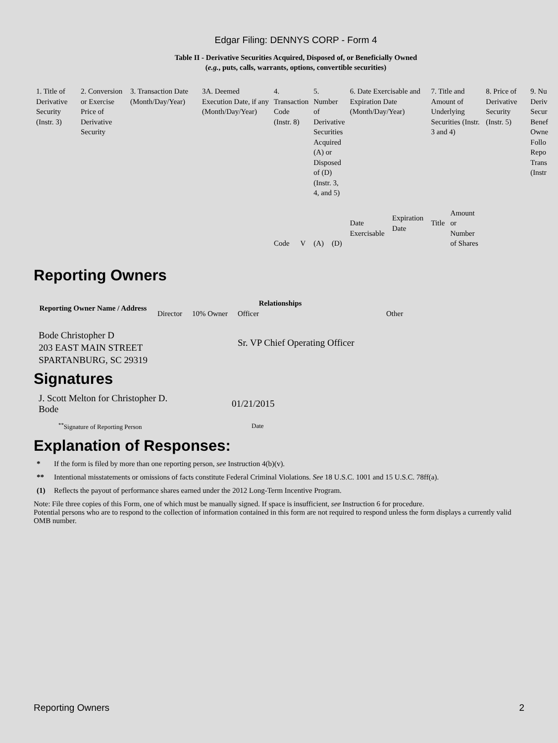Edgar Filing: DENNYS CORP - Form 4
Table II - Derivative Securities Acquired, Disposed of, or Beneficially Owned
(e.g., puts, calls, warrants, options, convertible securities)
| 1. Title of Derivative Security (Instr. 3) | 2. Conversion or Exercise Price of Derivative Security | 3. Transaction Date (Month/Day/Year) | 3A. Deemed Execution Date, if any (Month/Day/Year) | 4. Transaction Code (Instr. 8) | | 5. Number of Derivative Securities Acquired (A) or Disposed of (D) (Instr. 3, 4, and 5) | | 6. Date Exercisable and Expiration Date (Month/Day/Year) | | 7. Title and Amount of Underlying Securities (Instr. 3 and 4) | | 8. Price of Derivative Security (Instr. 5) | 9. Nu Deriv Secur Benef Owne Follo Repo Trans (Instr |
| | | | | Code | V | (A) | (D) | Date Exercisable | Expiration Date | Title | Amount or Number of Shares | | |
Reporting Owners
| Reporting Owner Name / Address | Relationships | | | |
| --- | --- | --- | --- | --- |
| | Director | 10% Owner | Officer | Other |
| Bode Christopher D 203 EAST MAIN STREET SPARTANBURG, SC 29319 | | | Sr. VP Chief Operating Officer | |
Signatures
| J. Scott Melton for Christopher D. Bode | 01/21/2015 |
| <sup>**</sup> Signature of Reporting Person | Date |
Explanation of Responses:
* If the form is filed by more than one reporting person, see Instruction 4(b)(v).
** Intentional misstatements or omissions of facts constitute Federal Criminal Violations. See 18 U.S.C. 1001 and 15 U.S.C. 78ff(a).
(1) Reflects the payout of performance shares earned under the 2012 Long-Term Incentive Program.
Note: File three copies of this Form, one of which must be manually signed. If space is insufficient, see Instruction 6 for procedure.
Potential persons who are to respond to the collection of information contained in this form are not required to respond unless the form displays a currently valid OMB number.
Reporting Owners 2